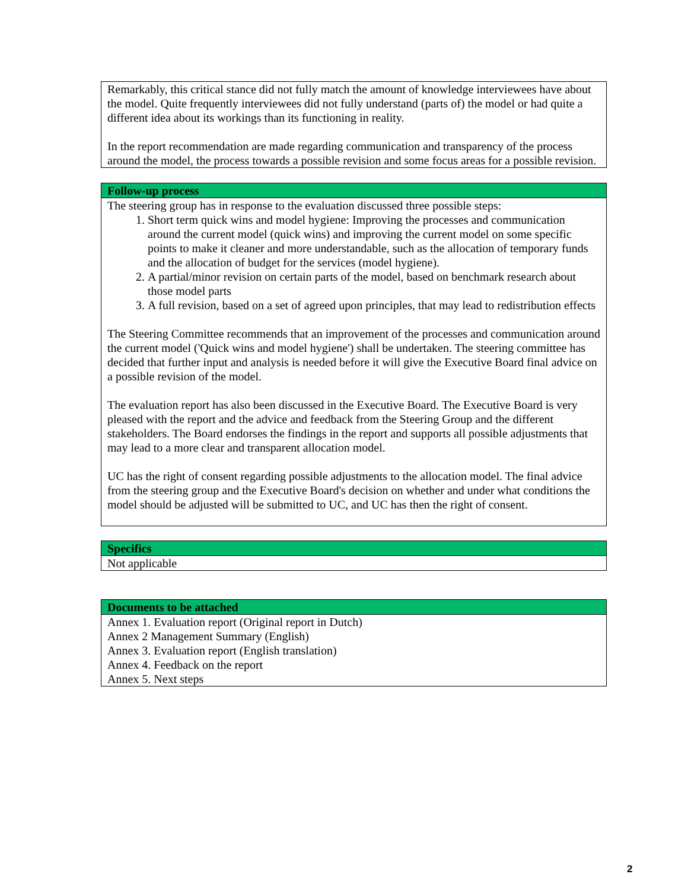| Remarkably, this critical stance did not fully match the amount of knowledge interviewees have about the model. Quite frequently interviewees did not fully understand (parts of) the model or had quite a different idea about its workings than its functioning in reality. In the report recommendation are made regarding communication and transparency of the process around the model, the process towards a possible revision and some focus areas for a possible revision. |
| Follow-up process |
| --- |
| The steering group has in response to the evaluation discussed three possible steps: 1. Short term quick wins and model hygiene: Improving the processes and communication around the current model (quick wins) and improving the current model on some specific points to make it cleaner and more understandable, such as the allocation of temporary funds and the allocation of budget for the services (model hygiene). 2. A partial/minor revision on certain parts of the model, based on benchmark research about those model parts 3. A full revision, based on a set of agreed upon principles, that may lead to redistribution effects The Steering Committee recommends that an improvement of the processes and communication around the current model ('Quick wins and model hygiene') shall be undertaken. The steering committee has decided that further input and analysis is needed before it will give the Executive Board final advice on a possible revision of the model. The evaluation report has also been discussed in the Executive Board. The Executive Board is very pleased with the report and the advice and feedback from the Steering Group and the different stakeholders. The Board endorses the findings in the report and supports all possible adjustments that may lead to a more clear and transparent allocation model. UC has the right of consent regarding possible adjustments to the allocation model. The final advice from the steering group and the Executive Board's decision on whether and under what conditions the model should be adjusted will be submitted to UC, and UC has then the right of consent. |
| Specifics |
| --- |
| Not applicable |
| Documents to be attached |
| --- |
| Annex 1. Evaluation report (Original report in Dutch) Annex 2 Management Summary (English) Annex 3. Evaluation report (English translation) Annex 4. Feedback on the report Annex 5. Next steps |
2